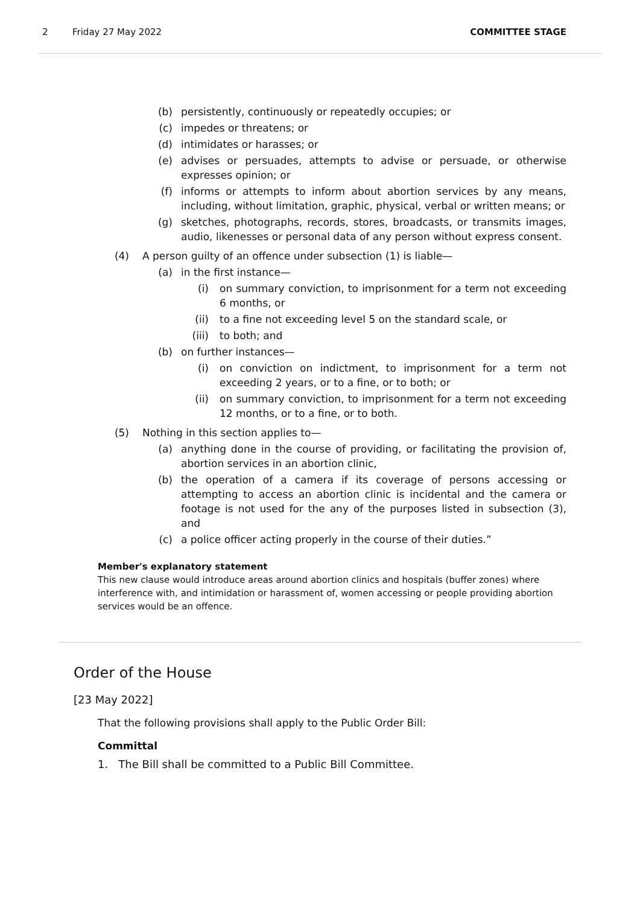2 Friday 27 May 2022 COMMITTEE STAGE
(b) persistently, continuously or repeatedly occupies; or
(c) impedes or threatens; or
(d) intimidates or harasses; or
(e) advises or persuades, attempts to advise or persuade, or otherwise expresses opinion; or
(f) informs or attempts to inform about abortion services by any means, including, without limitation, graphic, physical, verbal or written means; or
(g) sketches, photographs, records, stores, broadcasts, or transmits images, audio, likenesses or personal data of any person without express consent.
(4) A person guilty of an offence under subsection (1) is liable—
(a) in the first instance—
(i) on summary conviction, to imprisonment for a term not exceeding 6 months, or
(ii) to a fine not exceeding level 5 on the standard scale, or
(iii) to both; and
(b) on further instances—
(i) on conviction on indictment, to imprisonment for a term not exceeding 2 years, or to a fine, or to both; or
(ii) on summary conviction, to imprisonment for a term not exceeding 12 months, or to a fine, or to both.
(5) Nothing in this section applies to—
(a) anything done in the course of providing, or facilitating the provision of, abortion services in an abortion clinic,
(b) the operation of a camera if its coverage of persons accessing or attempting to access an abortion clinic is incidental and the camera or footage is not used for the any of the purposes listed in subsection (3), and
(c) a police officer acting properly in the course of their duties.”
Member's explanatory statement
This new clause would introduce areas around abortion clinics and hospitals (buffer zones) where interference with, and intimidation or harassment of, women accessing or people providing abortion services would be an offence.
Order of the House
[23 May 2022]
That the following provisions shall apply to the Public Order Bill:
Committal
1. The Bill shall be committed to a Public Bill Committee.